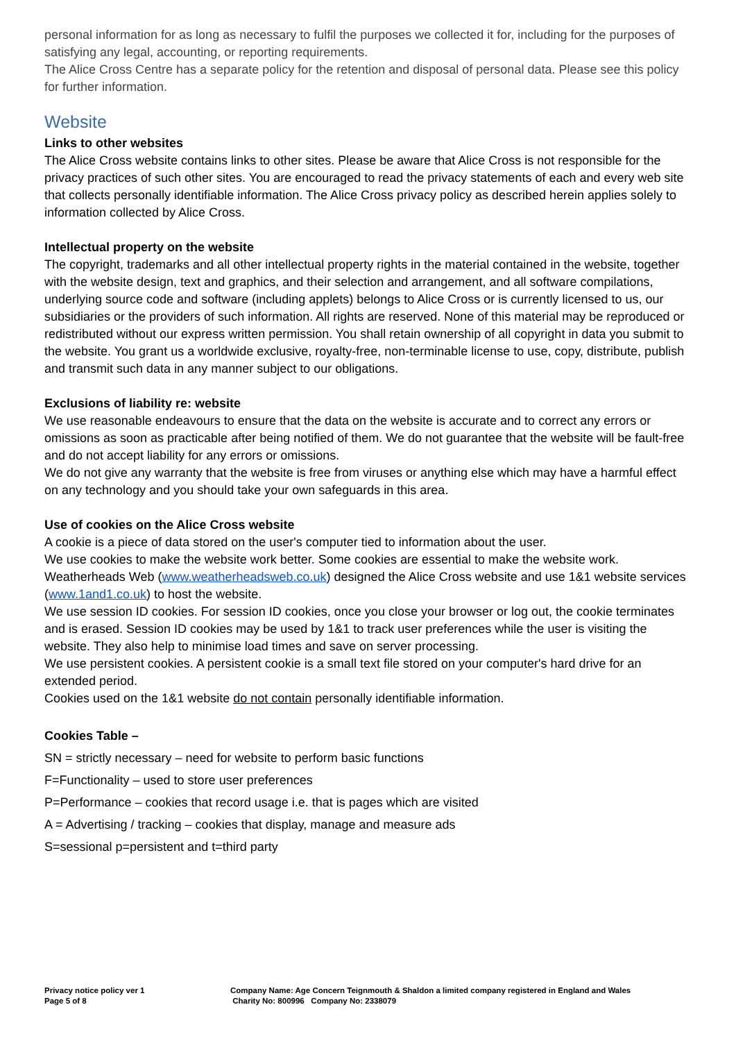personal information for as long as necessary to fulfil the purposes we collected it for, including for the purposes of satisfying any legal, accounting, or reporting requirements.
The Alice Cross Centre has a separate policy for the retention and disposal of personal data. Please see this policy for further information.
Website
Links to other websites
The Alice Cross website contains links to other sites. Please be aware that Alice Cross is not responsible for the privacy practices of such other sites. You are encouraged to read the privacy statements of each and every web site that collects personally identifiable information. The Alice Cross privacy policy as described herein applies solely to information collected by Alice Cross.
Intellectual property on the website
The copyright, trademarks and all other intellectual property rights in the material contained in the website, together with the website design, text and graphics, and their selection and arrangement, and all software compilations, underlying source code and software (including applets) belongs to Alice Cross or is currently licensed to us, our subsidiaries or the providers of such information. All rights are reserved. None of this material may be reproduced or redistributed without our express written permission. You shall retain ownership of all copyright in data you submit to the website. You grant us a worldwide exclusive, royalty-free, non-terminable license to use, copy, distribute, publish and transmit such data in any manner subject to our obligations.
Exclusions of liability re: website
We use reasonable endeavours to ensure that the data on the website is accurate and to correct any errors or omissions as soon as practicable after being notified of them. We do not guarantee that the website will be fault-free and do not accept liability for any errors or omissions.
We do not give any warranty that the website is free from viruses or anything else which may have a harmful effect on any technology and you should take your own safeguards in this area.
Use of cookies on the Alice Cross website
A cookie is a piece of data stored on the user's computer tied to information about the user.
We use cookies to make the website work better. Some cookies are essential to make the website work. Weatherheads Web (www.weatherheadsweb.co.uk) designed the Alice Cross website and use 1&1 website services (www.1and1.co.uk) to host the website.
We use session ID cookies. For session ID cookies, once you close your browser or log out, the cookie terminates and is erased. Session ID cookies may be used by 1&1 to track user preferences while the user is visiting the website. They also help to minimise load times and save on server processing.
We use persistent cookies. A persistent cookie is a small text file stored on your computer's hard drive for an extended period.
Cookies used on the 1&1 website do not contain personally identifiable information.
Cookies Table –
SN = strictly necessary – need for website to perform basic functions
F=Functionality – used to store user preferences
P=Performance – cookies that record usage i.e. that is pages which are visited
A = Advertising / tracking – cookies that display, manage and measure ads
S=sessional p=persistent and t=third party
Privacy notice policy ver 1
Page 5 of 8
Company Name: Age Concern Teignmouth & Shaldon a limited company registered in England and Wales
Charity No: 800996 Company No: 2338079